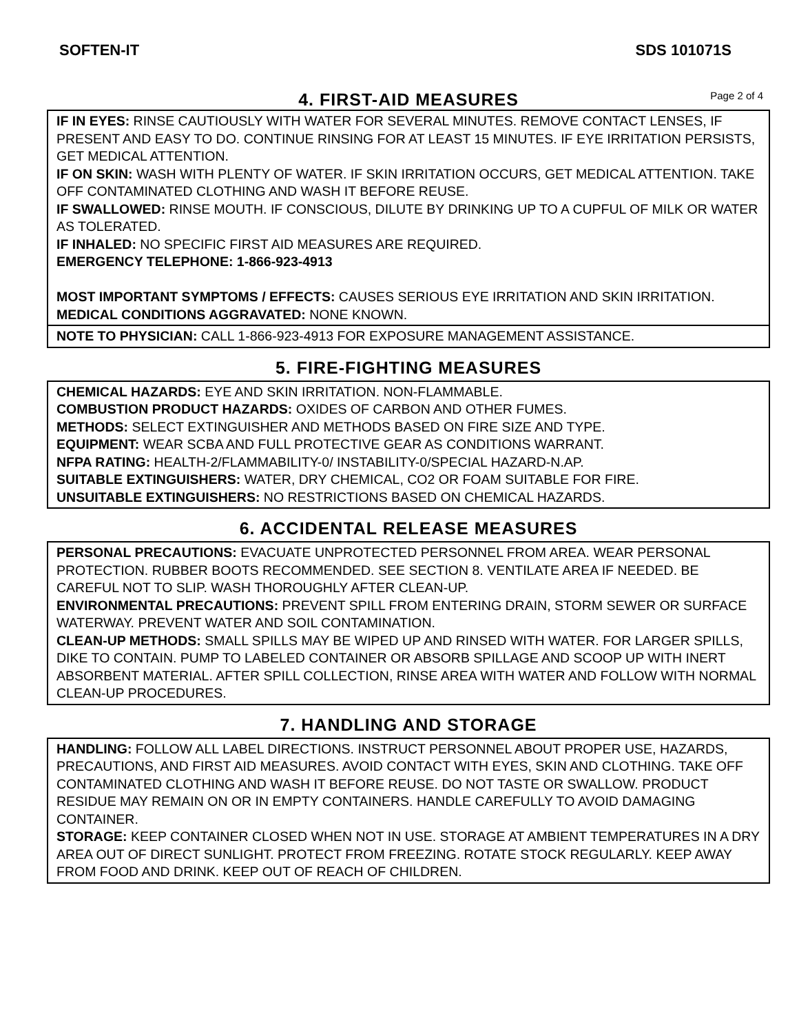SOFTEN-IT SDS 101071S
4. FIRST-AID MEASURES
Page 2 of 4
IF IN EYES: RINSE CAUTIOUSLY WITH WATER FOR SEVERAL MINUTES. REMOVE CONTACT LENSES, IF PRESENT AND EASY TO DO. CONTINUE RINSING FOR AT LEAST 15 MINUTES. IF EYE IRRITATION PERSISTS, GET MEDICAL ATTENTION.
IF ON SKIN: WASH WITH PLENTY OF WATER. IF SKIN IRRITATION OCCURS, GET MEDICAL ATTENTION. TAKE OFF CONTAMINATED CLOTHING AND WASH IT BEFORE REUSE.
IF SWALLOWED: RINSE MOUTH. IF CONSCIOUS, DILUTE BY DRINKING UP TO A CUPFUL OF MILK OR WATER AS TOLERATED.
IF INHALED: NO SPECIFIC FIRST AID MEASURES ARE REQUIRED.
EMERGENCY TELEPHONE: 1-866-923-4913
MOST IMPORTANT SYMPTOMS / EFFECTS: CAUSES SERIOUS EYE IRRITATION AND SKIN IRRITATION.
MEDICAL CONDITIONS AGGRAVATED: NONE KNOWN.
NOTE TO PHYSICIAN: CALL 1-866-923-4913 FOR EXPOSURE MANAGEMENT ASSISTANCE.
5. FIRE-FIGHTING MEASURES
CHEMICAL HAZARDS: EYE AND SKIN IRRITATION. NON-FLAMMABLE.
COMBUSTION PRODUCT HAZARDS: OXIDES OF CARBON AND OTHER FUMES.
METHODS: SELECT EXTINGUISHER AND METHODS BASED ON FIRE SIZE AND TYPE.
EQUIPMENT: WEAR SCBA AND FULL PROTECTIVE GEAR AS CONDITIONS WARRANT.
NFPA RATING: HEALTH-2/FLAMMABILITY-0/ INSTABILITY-0/SPECIAL HAZARD-N.AP.
SUITABLE EXTINGUISHERS: WATER, DRY CHEMICAL, CO2 OR FOAM SUITABLE FOR FIRE.
UNSUITABLE EXTINGUISHERS: NO RESTRICTIONS BASED ON CHEMICAL HAZARDS.
6. ACCIDENTAL RELEASE MEASURES
PERSONAL PRECAUTIONS: EVACUATE UNPROTECTED PERSONNEL FROM AREA. WEAR PERSONAL PROTECTION. RUBBER BOOTS RECOMMENDED. SEE SECTION 8. VENTILATE AREA IF NEEDED. BE CAREFUL NOT TO SLIP. WASH THOROUGHLY AFTER CLEAN-UP.
ENVIRONMENTAL PRECAUTIONS: PREVENT SPILL FROM ENTERING DRAIN, STORM SEWER OR SURFACE WATERWAY. PREVENT WATER AND SOIL CONTAMINATION.
CLEAN-UP METHODS: SMALL SPILLS MAY BE WIPED UP AND RINSED WITH WATER. FOR LARGER SPILLS, DIKE TO CONTAIN. PUMP TO LABELED CONTAINER OR ABSORB SPILLAGE AND SCOOP UP WITH INERT ABSORBENT MATERIAL. AFTER SPILL COLLECTION, RINSE AREA WITH WATER AND FOLLOW WITH NORMAL CLEAN-UP PROCEDURES.
7. HANDLING AND STORAGE
HANDLING: FOLLOW ALL LABEL DIRECTIONS. INSTRUCT PERSONNEL ABOUT PROPER USE, HAZARDS, PRECAUTIONS, AND FIRST AID MEASURES. AVOID CONTACT WITH EYES, SKIN AND CLOTHING. TAKE OFF CONTAMINATED CLOTHING AND WASH IT BEFORE REUSE. DO NOT TASTE OR SWALLOW. PRODUCT RESIDUE MAY REMAIN ON OR IN EMPTY CONTAINERS. HANDLE CAREFULLY TO AVOID DAMAGING CONTAINER.
STORAGE: KEEP CONTAINER CLOSED WHEN NOT IN USE. STORAGE AT AMBIENT TEMPERATURES IN A DRY AREA OUT OF DIRECT SUNLIGHT. PROTECT FROM FREEZING. ROTATE STOCK REGULARLY. KEEP AWAY FROM FOOD AND DRINK. KEEP OUT OF REACH OF CHILDREN.